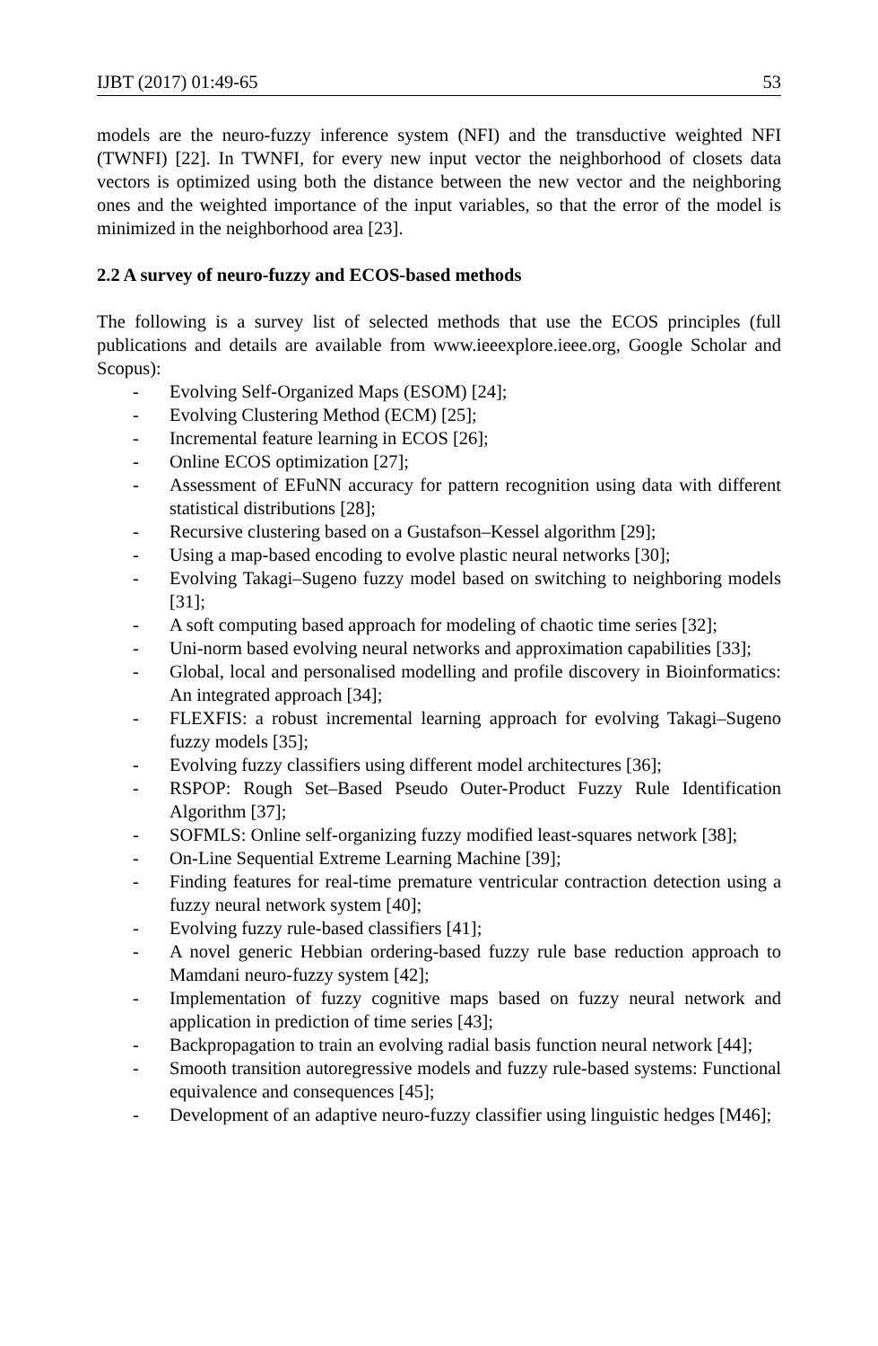IJBT (2017) 01:49-65 53
models are the neuro-fuzzy inference system (NFI) and the transductive weighted NFI (TWNFI) [22]. In TWNFI, for every new input vector the neighborhood of closets data vectors is optimized using both the distance between the new vector and the neighboring ones and the weighted importance of the input variables, so that the error of the model is minimized in the neighborhood area [23].
2.2 A survey of neuro-fuzzy and ECOS-based methods
The following is a survey list of selected methods that use the ECOS principles (full publications and details are available from www.ieeexplore.ieee.org, Google Scholar and Scopus):
- Evolving Self-Organized Maps (ESOM) [24];
- Evolving Clustering Method (ECM) [25];
- Incremental feature learning in ECOS [26];
- Online ECOS optimization [27];
- Assessment of EFuNN accuracy for pattern recognition using data with different statistical distributions [28];
- Recursive clustering based on a Gustafson–Kessel algorithm [29];
- Using a map-based encoding to evolve plastic neural networks [30];
- Evolving Takagi–Sugeno fuzzy model based on switching to neighboring models [31];
- A soft computing based approach for modeling of chaotic time series [32];
- Uni-norm based evolving neural networks and approximation capabilities [33];
- Global, local and personalised modelling and profile discovery in Bioinformatics: An integrated approach [34];
- FLEXFIS: a robust incremental learning approach for evolving Takagi–Sugeno fuzzy models [35];
- Evolving fuzzy classifiers using different model architectures [36];
- RSPOP: Rough Set–Based Pseudo Outer-Product Fuzzy Rule Identification Algorithm [37];
- SOFMLS: Online self-organizing fuzzy modified least-squares network [38];
- On-Line Sequential Extreme Learning Machine [39];
- Finding features for real-time premature ventricular contraction detection using a fuzzy neural network system [40];
- Evolving fuzzy rule-based classifiers [41];
- A novel generic Hebbian ordering-based fuzzy rule base reduction approach to Mamdani neuro-fuzzy system [42];
- Implementation of fuzzy cognitive maps based on fuzzy neural network and application in prediction of time series [43];
- Backpropagation to train an evolving radial basis function neural network [44];
- Smooth transition autoregressive models and fuzzy rule-based systems: Functional equivalence and consequences [45];
- Development of an adaptive neuro-fuzzy classifier using linguistic hedges [M46];